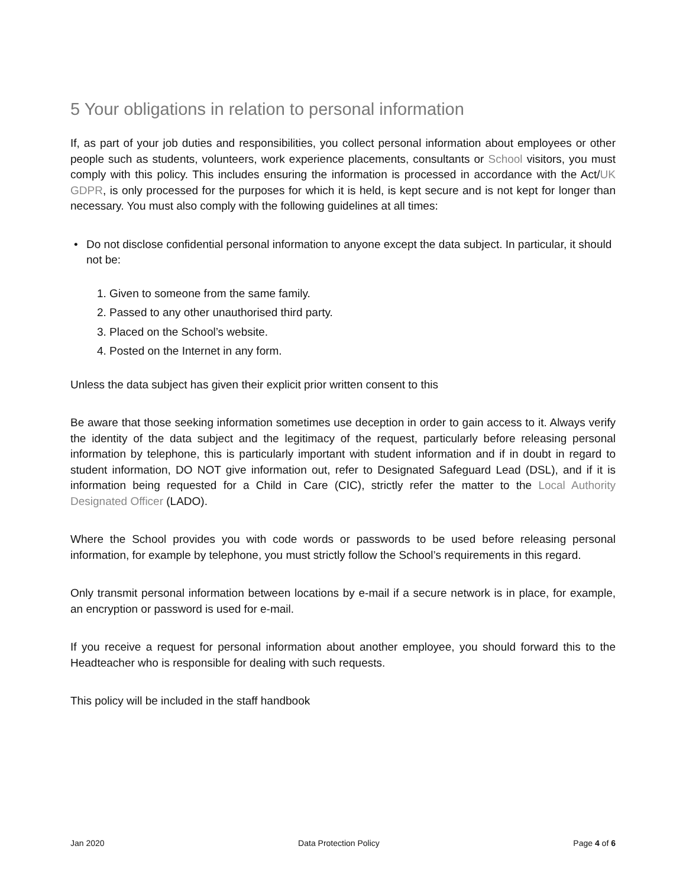5 Your obligations in relation to personal information
If, as part of your job duties and responsibilities, you collect personal information about employees or other people such as students, volunteers, work experience placements, consultants or School visitors, you must comply with this policy. This includes ensuring the information is processed in accordance with the Act/UK GDPR, is only processed for the purposes for which it is held, is kept secure and is not kept for longer than necessary. You must also comply with the following guidelines at all times:
• Do not disclose confidential personal information to anyone except the data subject. In particular, it should not be:
1. Given to someone from the same family.
2. Passed to any other unauthorised third party.
3. Placed on the School’s website.
4. Posted on the Internet in any form.
Unless the data subject has given their explicit prior written consent to this
Be aware that those seeking information sometimes use deception in order to gain access to it. Always verify the identity of the data subject and the legitimacy of the request, particularly before releasing personal information by telephone, this is particularly important with student information and if in doubt in regard to student information, DO NOT give information out, refer to Designated Safeguard Lead (DSL), and if it is information being requested for a Child in Care (CIC), strictly refer the matter to the Local Authority Designated Officer (LADO).
Where the School provides you with code words or passwords to be used before releasing personal information, for example by telephone, you must strictly follow the School’s requirements in this regard.
Only transmit personal information between locations by e-mail if a secure network is in place, for example, an encryption or password is used for e-mail.
If you receive a request for personal information about another employee, you should forward this to the Headteacher who is responsible for dealing with such requests.
This policy will be included in the staff handbook
Jan 2020 Data Protection Policy Page 4 of 6